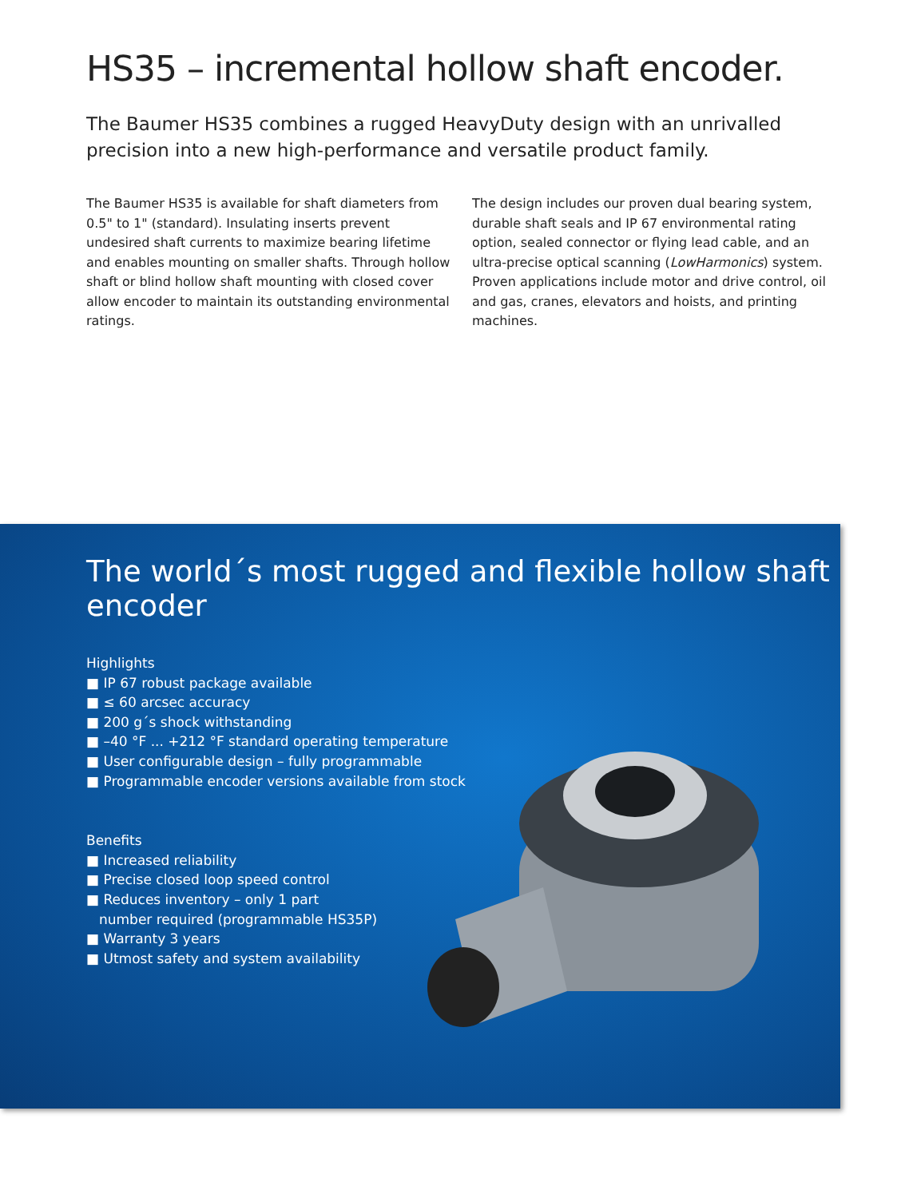HS35 – incremental hollow shaft encoder.
The Baumer HS35 combines a rugged HeavyDuty design with an unrivalled precision into a new high-performance and versatile product family.
The Baumer HS35 is available for shaft diameters from 0.5" to 1" (standard). Insulating inserts prevent undesired shaft currents to maximize bearing lifetime and enables mounting on smaller shafts. Through hollow shaft or blind hollow shaft mounting with closed cover allow encoder to maintain its outstanding environ­mental ratings.
The design includes our proven dual bearing system, durable shaft seals and IP 67 environmental rating option, sealed connector or flying lead cable, and an ultra-precise optical scanning (LowHarmonics) system. Proven applications include motor and drive control, oil and gas, cranes, elevators and hoists, and printing machines.
The world´s most rugged and flexible hollow shaft encoder
Highlights
■ IP 67 robust package available
■ ≤ 60 arcsec accuracy
■ 200 g´s shock withstanding
■ –40 °F ... +212 °F standard operating temperature
■ User configurable design – fully programmable
■ Programmable encoder versions available from stock
Benefits
■ Increased reliability
■ Precise closed loop speed control
■ Reduces inventory – only 1 part
number required (programmable HS35P)
■ Warranty 3 years
■ Utmost safety and system availability